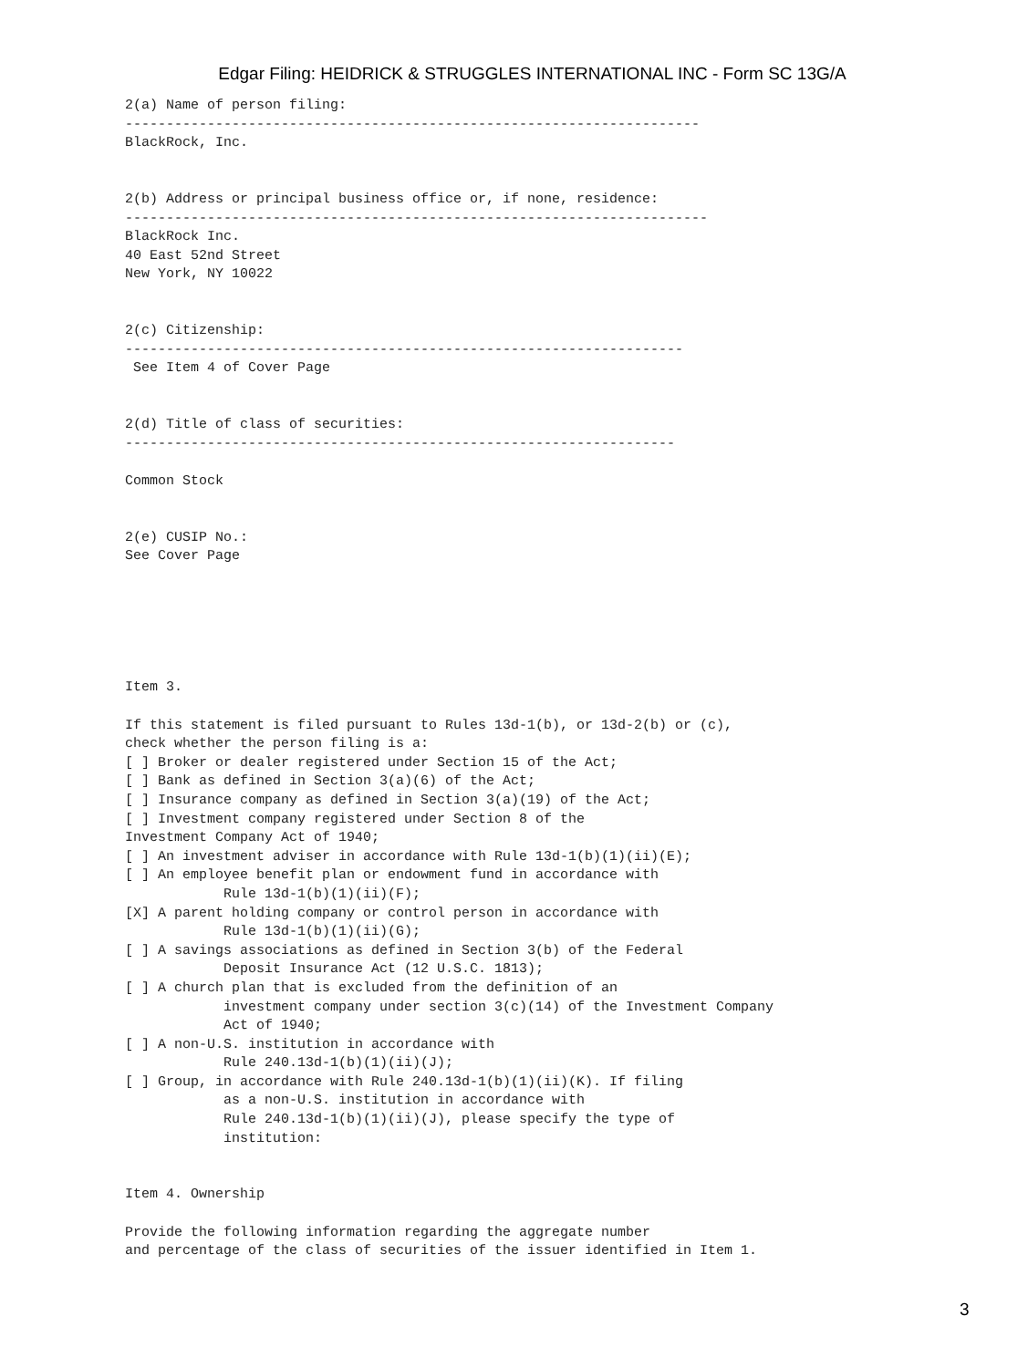Edgar Filing: HEIDRICK & STRUGGLES INTERNATIONAL INC - Form SC 13G/A
2(a) Name of person filing:
----------------------------------------------------------------------
BlackRock, Inc.


2(b) Address or principal business office or, if none, residence:
-----------------------------------------------------------------------
BlackRock Inc.
40 East 52nd Street
New York, NY 10022


2(c) Citizenship:
--------------------------------------------------------------------
 See Item 4 of Cover Page


2(d) Title of class of securities:
-------------------------------------------------------------------

Common Stock


2(e) CUSIP No.:
See Cover Page






Item 3.

If this statement is filed pursuant to Rules 13d-1(b), or 13d-2(b) or (c),
check whether the person filing is a:
[ ] Broker or dealer registered under Section 15 of the Act;
[ ] Bank as defined in Section 3(a)(6) of the Act;
[ ] Insurance company as defined in Section 3(a)(19) of the Act;
[ ] Investment company registered under Section 8 of the
Investment Company Act of 1940;
[ ] An investment adviser in accordance with Rule 13d-1(b)(1)(ii)(E);
[ ] An employee benefit plan or endowment fund in accordance with
            Rule 13d-1(b)(1)(ii)(F);
[X] A parent holding company or control person in accordance with
            Rule 13d-1(b)(1)(ii)(G);
[ ] A savings associations as defined in Section 3(b) of the Federal
            Deposit Insurance Act (12 U.S.C. 1813);
[ ] A church plan that is excluded from the definition of an
            investment company under section 3(c)(14) of the Investment Company
            Act of 1940;
[ ] A non-U.S. institution in accordance with
            Rule 240.13d-1(b)(1)(ii)(J);
[ ] Group, in accordance with Rule 240.13d-1(b)(1)(ii)(K). If filing
            as a non-U.S. institution in accordance with
            Rule 240.13d-1(b)(1)(ii)(J), please specify the type of
            institution:


Item 4. Ownership

Provide the following information regarding the aggregate number
and percentage of the class of securities of the issuer identified in Item 1.
3